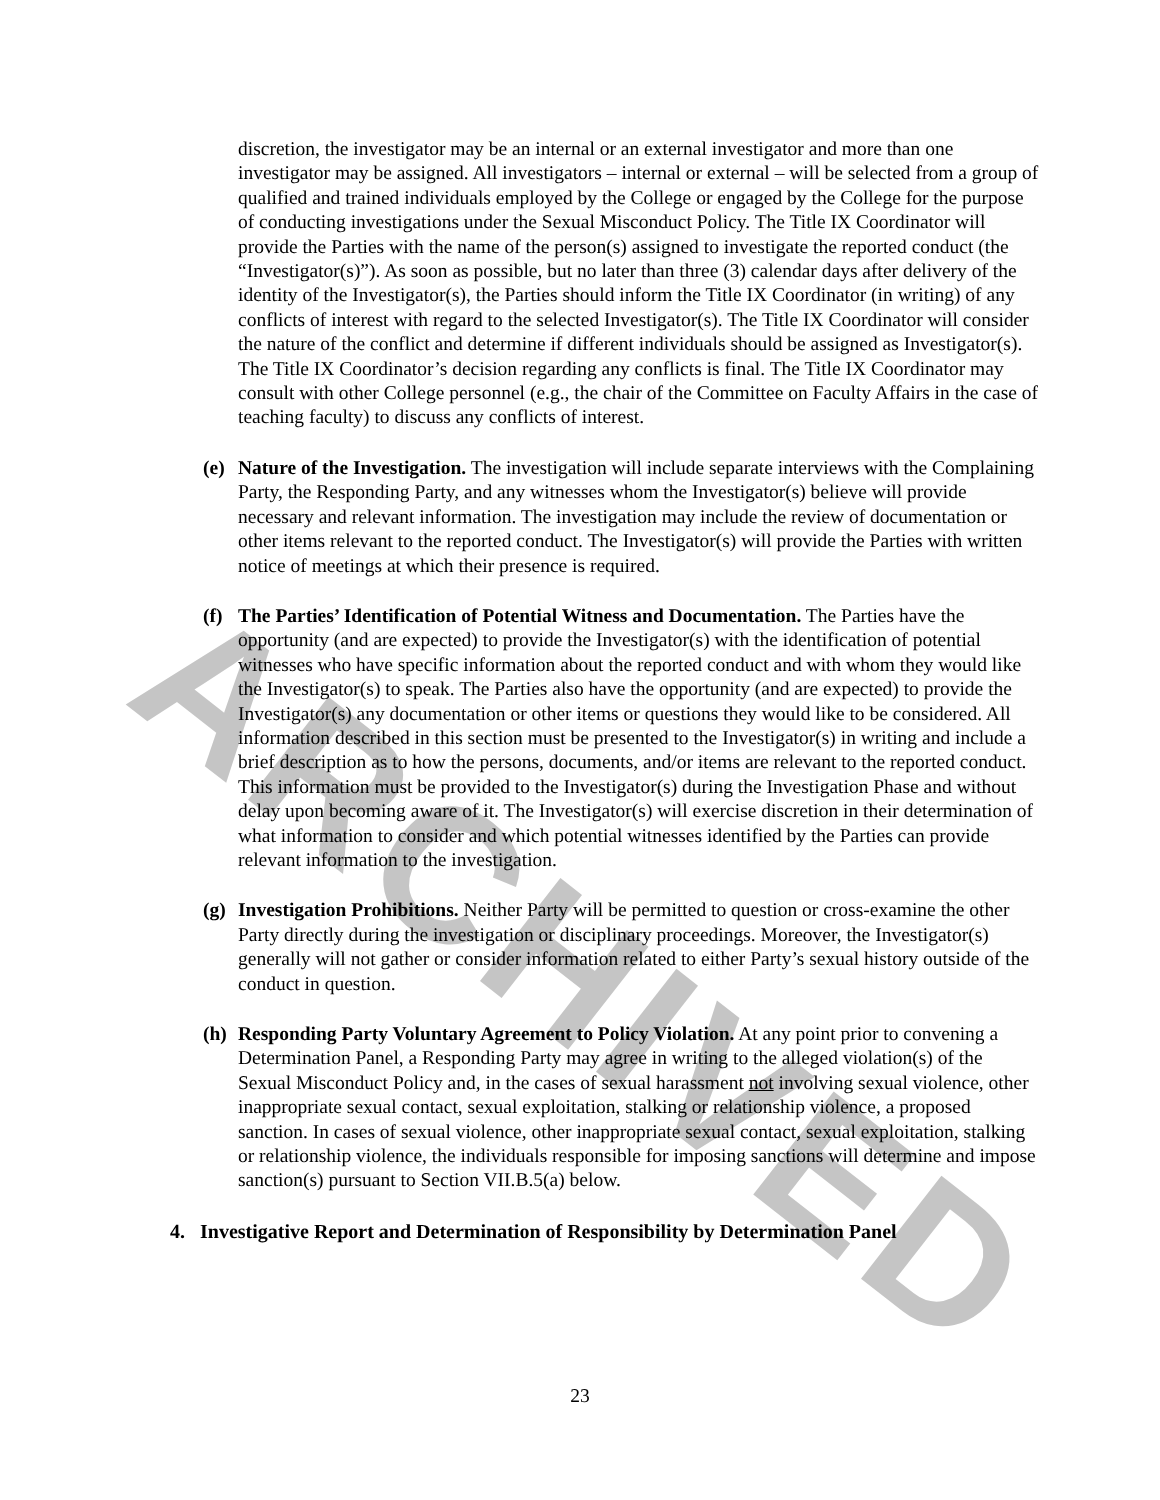ARCHIVED
discretion, the investigator may be an internal or an external investigator and more than one investigator may be assigned. All investigators – internal or external – will be selected from a group of qualified and trained individuals employed by the College or engaged by the College for the purpose of conducting investigations under the Sexual Misconduct Policy. The Title IX Coordinator will provide the Parties with the name of the person(s) assigned to investigate the reported conduct (the “Investigator(s)”). As soon as possible, but no later than three (3) calendar days after delivery of the identity of the Investigator(s), the Parties should inform the Title IX Coordinator (in writing) of any conflicts of interest with regard to the selected Investigator(s). The Title IX Coordinator will consider the nature of the conflict and determine if different individuals should be assigned as Investigator(s). The Title IX Coordinator’s decision regarding any conflicts is final. The Title IX Coordinator may consult with other College personnel (e.g., the chair of the Committee on Faculty Affairs in the case of teaching faculty) to discuss any conflicts of interest.
(e)
Nature of the Investigation. The investigation will include separate interviews with the Complaining Party, the Responding Party, and any witnesses whom the Investigator(s) believe will provide necessary and relevant information. The investigation may include the review of documentation or other items relevant to the reported conduct. The Investigator(s) will provide the Parties with written notice of meetings at which their presence is required.
(f)
The Parties’ Identification of Potential Witness and Documentation. The Parties have the opportunity (and are expected) to provide the Investigator(s) with the identification of potential witnesses who have specific information about the reported conduct and with whom they would like the Investigator(s) to speak. The Parties also have the opportunity (and are expected) to provide the Investigator(s) any documentation or other items or questions they would like to be considered. All information described in this section must be presented to the Investigator(s) in writing and include a brief description as to how the persons, documents, and/or items are relevant to the reported conduct. This information must be provided to the Investigator(s) during the Investigation Phase and without delay upon becoming aware of it. The Investigator(s) will exercise discretion in their determination of what information to consider and which potential witnesses identified by the Parties can provide relevant information to the investigation.
(g)
Investigation Prohibitions. Neither Party will be permitted to question or cross-examine the other Party directly during the investigation or disciplinary proceedings. Moreover, the Investigator(s) generally will not gather or consider information related to either Party’s sexual history outside of the conduct in question.
(h)
Responding Party Voluntary Agreement to Policy Violation. At any point prior to convening a Determination Panel, a Responding Party may agree in writing to the alleged violation(s) of the Sexual Misconduct Policy and, in the cases of sexual harassment not involving sexual violence, other inappropriate sexual contact, sexual exploitation, stalking or relationship violence, a proposed sanction. In cases of sexual violence, other inappropriate sexual contact, sexual exploitation, stalking or relationship violence, the individuals responsible for imposing sanctions will determine and impose sanction(s) pursuant to Section VII.B.5(a) below.
4. Investigative Report and Determination of Responsibility by Determination Panel
23